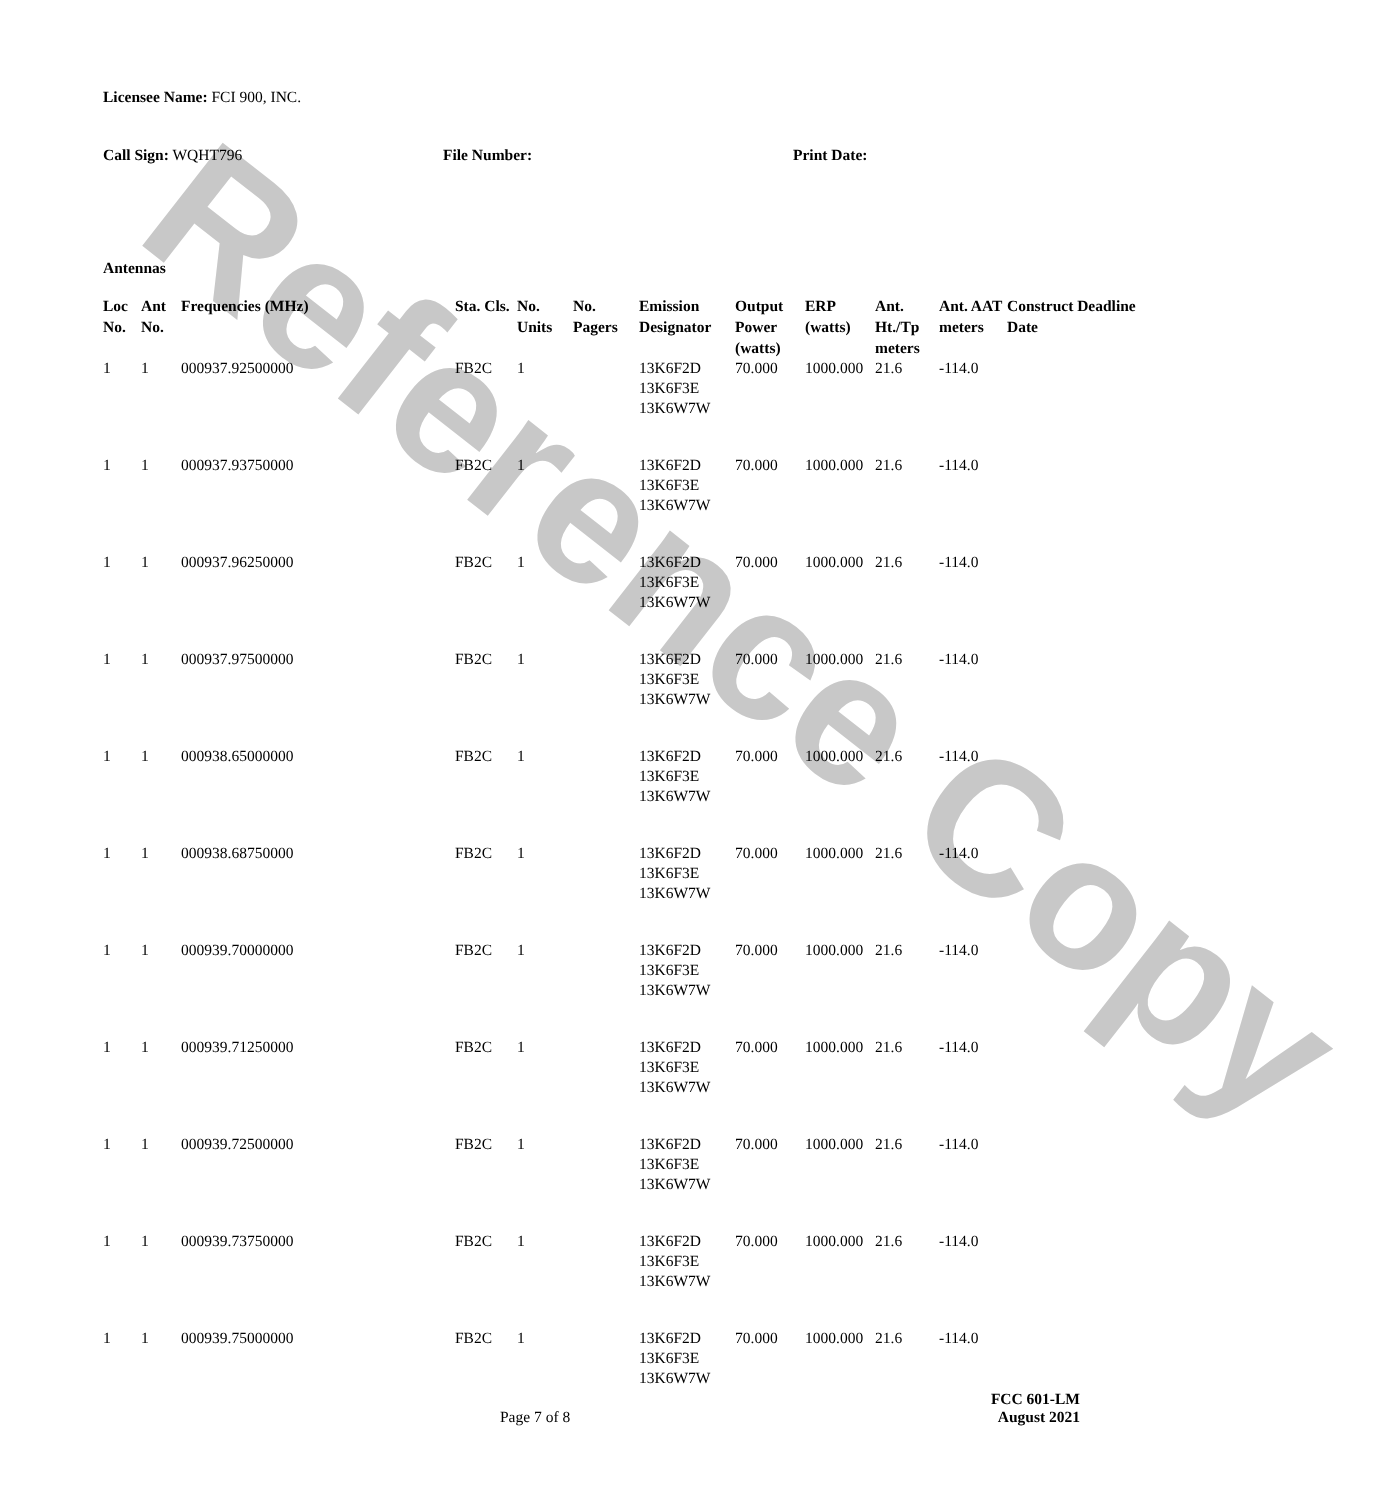Reference Copy
Licensee Name: FCI 900, INC.
Call Sign: WQHT796 File Number: Print Date:
Antennas
| Loc No. | Ant No. | Frequencies (MHz) | Sta. Cls. | No. Units | No. Pagers | Emission Designator | Output Power (watts) | ERP (watts) | Ant. Ht./Tp meters | Ant. AAT meters | Construct Deadline Date |
| --- | --- | --- | --- | --- | --- | --- | --- | --- | --- | --- | --- |
| 1 | 1 | 000937.92500000 | FB2C | 1 | | 13K6F2D 13K6F3E 13K6W7W | 70.000 | 1000.000 | 21.6 | -114.0 | |
| 1 | 1 | 000937.93750000 | FB2C | 1 | | 13K6F2D 13K6F3E 13K6W7W | 70.000 | 1000.000 | 21.6 | -114.0 | |
| 1 | 1 | 000937.96250000 | FB2C | 1 | | 13K6F2D 13K6F3E 13K6W7W | 70.000 | 1000.000 | 21.6 | -114.0 | |
| 1 | 1 | 000937.97500000 | FB2C | 1 | | 13K6F2D 13K6F3E 13K6W7W | 70.000 | 1000.000 | 21.6 | -114.0 | |
| 1 | 1 | 000938.65000000 | FB2C | 1 | | 13K6F2D 13K6F3E 13K6W7W | 70.000 | 1000.000 | 21.6 | -114.0 | |
| 1 | 1 | 000938.68750000 | FB2C | 1 | | 13K6F2D 13K6F3E 13K6W7W | 70.000 | 1000.000 | 21.6 | -114.0 | |
| 1 | 1 | 000939.70000000 | FB2C | 1 | | 13K6F2D 13K6F3E 13K6W7W | 70.000 | 1000.000 | 21.6 | -114.0 | |
| 1 | 1 | 000939.71250000 | FB2C | 1 | | 13K6F2D 13K6F3E 13K6W7W | 70.000 | 1000.000 | 21.6 | -114.0 | |
| 1 | 1 | 000939.72500000 | FB2C | 1 | | 13K6F2D 13K6F3E 13K6W7W | 70.000 | 1000.000 | 21.6 | -114.0 | |
| 1 | 1 | 000939.73750000 | FB2C | 1 | | 13K6F2D 13K6F3E 13K6W7W | 70.000 | 1000.000 | 21.6 | -114.0 | |
| 1 | 1 | 000939.75000000 | FB2C | 1 | | 13K6F2D 13K6F3E 13K6W7W | 70.000 | 1000.000 | 21.6 | -114.0 | |
FCC 601-LM
Page 7 of 8 August 2021